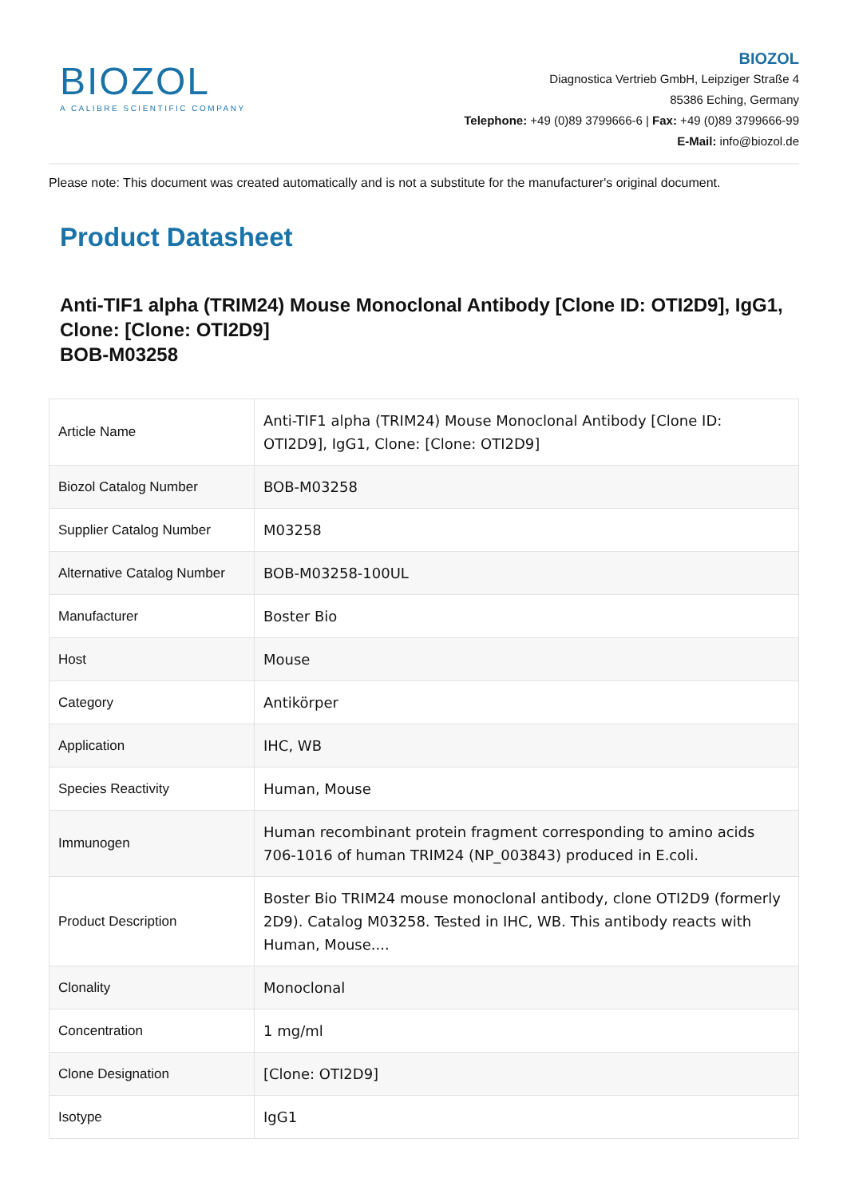BIOZOL
A CALIBRE SCIENTIFIC COMPANY
BIOZOL
Diagnostica Vertrieb GmbH, Leipziger Straße 4
85386 Eching, Germany
Telephone: +49 (0)89 3799666-6 | Fax: +49 (0)89 3799666-99
E-Mail: info@biozol.de
Please note: This document was created automatically and is not a substitute for the manufacturer's original document.
Product Datasheet
Anti-TIF1 alpha (TRIM24) Mouse Monoclonal Antibody [Clone ID: OTI2D9], IgG1, Clone: [Clone: OTI2D9]
BOB-M03258
| Article Name | Anti-TIF1 alpha (TRIM24) Mouse Monoclonal Antibody [Clone ID: OTI2D9], IgG1, Clone: [Clone: OTI2D9] |
| Biozol Catalog Number | BOB-M03258 |
| Supplier Catalog Number | M03258 |
| Alternative Catalog Number | BOB-M03258-100UL |
| Manufacturer | Boster Bio |
| Host | Mouse |
| Category | Antikörper |
| Application | IHC, WB |
| Species Reactivity | Human, Mouse |
| Immunogen | Human recombinant protein fragment corresponding to amino acids 706-1016 of human TRIM24 (NP_003843) produced in E.coli. |
| Product Description | Boster Bio TRIM24 mouse monoclonal antibody, clone OTI2D9 (formerly 2D9). Catalog M03258. Tested in IHC, WB. This antibody reacts with Human, Mouse.... |
| Clonality | Monoclonal |
| Concentration | 1 mg/ml |
| Clone Designation | [Clone: OTI2D9] |
| Isotype | IgG1 |